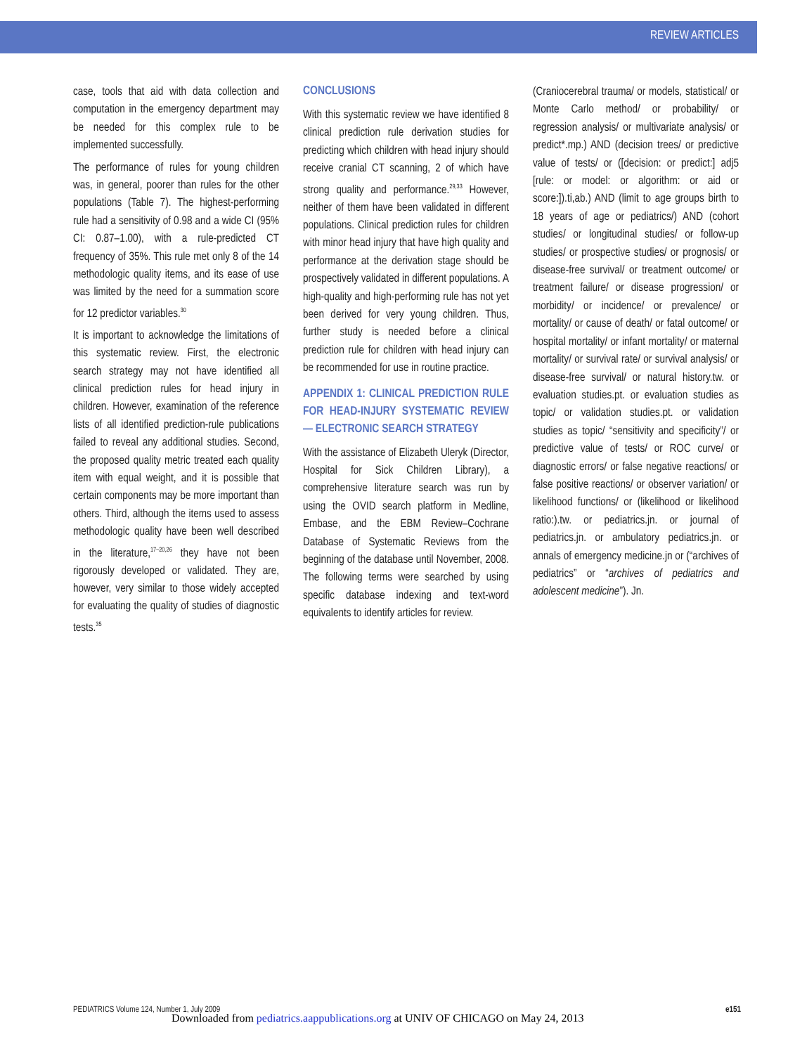REVIEW ARTICLES
case, tools that aid with data collection and computation in the emergency department may be needed for this complex rule to be implemented successfully.
The performance of rules for young children was, in general, poorer than rules for the other populations (Table 7). The highest-performing rule had a sensitivity of 0.98 and a wide CI (95% CI: 0.87–1.00), with a rule-predicted CT frequency of 35%. This rule met only 8 of the 14 methodologic quality items, and its ease of use was limited by the need for a summation score for 12 predictor variables.<sup>30</sup>
It is important to acknowledge the limitations of this systematic review. First, the electronic search strategy may not have identified all clinical prediction rules for head injury in children. However, examination of the reference lists of all identified prediction-rule publications failed to reveal any additional studies. Second, the proposed quality metric treated each quality item with equal weight, and it is possible that certain components may be more important than others. Third, although the items used to assess methodologic quality have been well described in the literature,<sup>17–20,26</sup> they have not been rigorously developed or validated. They are, however, very similar to those widely accepted for evaluating the quality of studies of diagnostic tests.<sup>35</sup>
CONCLUSIONS
With this systematic review we have identified 8 clinical prediction rule derivation studies for predicting which children with head injury should receive cranial CT scanning, 2 of which have strong quality and performance.<sup>29,33</sup> However, neither of them have been validated in different populations. Clinical prediction rules for children with minor head injury that have high quality and performance at the derivation stage should be prospectively validated in different populations. A high-quality and high-performing rule has not yet been derived for very young children. Thus, further study is needed before a clinical prediction rule for children with head injury can be recommended for use in routine practice.
APPENDIX 1: CLINICAL PREDICTION RULE FOR HEAD-INJURY SYSTEMATIC REVIEW— ELECTRONIC SEARCH STRATEGY
With the assistance of Elizabeth Uleryk (Director, Hospital for Sick Children Library), a comprehensive literature search was run by using the OVID search platform in Medline, Embase, and the EBM Review–Cochrane Database of Systematic Reviews from the beginning of the database until November, 2008. The following terms were searched by using specific database indexing and text-word equivalents to identify articles for review.
(Craniocerebral trauma/ or models, statistical/ or Monte Carlo method/ or probability/ or regression analysis/ or multivariate analysis/ or predict*.mp.) AND (decision trees/ or predictive value of tests/ or ([decision: or predict:] adj5 [rule: or model: or algorithm: or aid or score:]).ti,ab.) AND (limit to age groups birth to 18 years of age or pediatrics/) AND (cohort studies/ or longitudinal studies/ or follow-up studies/ or prospective studies/ or prognosis/ or disease-free survival/ or treatment outcome/ or treatment failure/ or disease progression/ or morbidity/ or incidence/ or prevalence/ or mortality/ or cause of death/ or fatal outcome/ or hospital mortality/ or infant mortality/ or maternal mortality/ or survival rate/ or survival analysis/ or disease-free survival/ or natural history.tw. or evaluation studies.pt. or evaluation studies as topic/ or validation studies.pt. or validation studies as topic/ “sensitivity and specificity”/ or predictive value of tests/ or ROC curve/ or diagnostic errors/ or false negative reactions/ or false positive reactions/ or observer variation/ or likelihood functions/ or (likelihood or likelihood ratio:).tw. or pediatrics.jn. or journal of pediatrics.jn. or ambulatory pediatrics.jn. or annals of emergency medicine.jn or (“archives of pediatrics” or “archives of pediatrics and adolescent medicine”). Jn.
PEDIATRICS Volume 124, Number 1, July 2009 e151
Downloaded from pediatrics.aappublications.org at UNIV OF CHICAGO on May 24, 2013